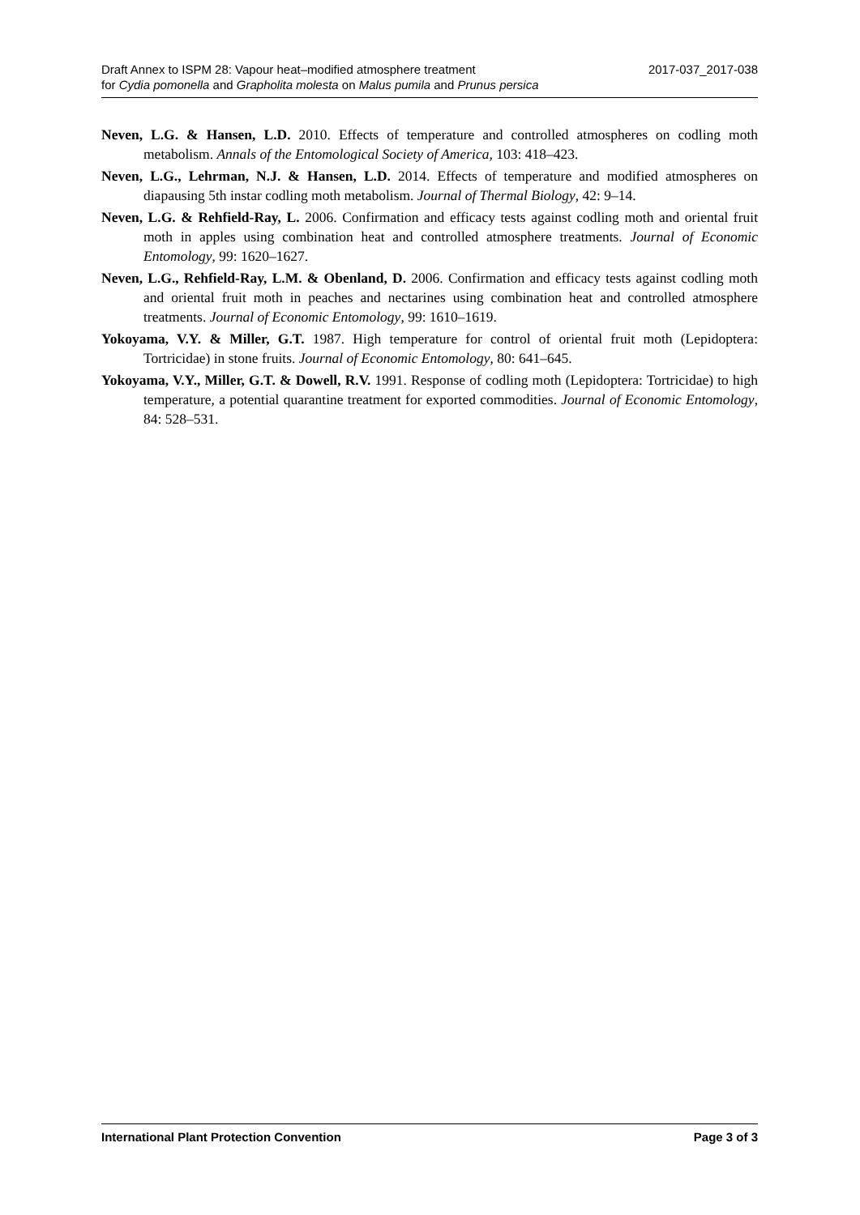Draft Annex to ISPM 28: Vapour heat–modified atmosphere treatment
for Cydia pomonella and Grapholita molesta on Malus pumila and Prunus persica
2017-037_2017-038
Neven, L.G. & Hansen, L.D. 2010. Effects of temperature and controlled atmospheres on codling moth metabolism. Annals of the Entomological Society of America, 103: 418–423.
Neven, L.G., Lehrman, N.J. & Hansen, L.D. 2014. Effects of temperature and modified atmospheres on diapausing 5th instar codling moth metabolism. Journal of Thermal Biology, 42: 9–14.
Neven, L.G. & Rehfield-Ray, L. 2006. Confirmation and efficacy tests against codling moth and oriental fruit moth in apples using combination heat and controlled atmosphere treatments. Journal of Economic Entomology, 99: 1620–1627.
Neven, L.G., Rehfield-Ray, L.M. & Obenland, D. 2006. Confirmation and efficacy tests against codling moth and oriental fruit moth in peaches and nectarines using combination heat and controlled atmosphere treatments. Journal of Economic Entomology, 99: 1610–1619.
Yokoyama, V.Y. & Miller, G.T. 1987. High temperature for control of oriental fruit moth (Lepidoptera: Tortricidae) in stone fruits. Journal of Economic Entomology, 80: 641–645.
Yokoyama, V.Y., Miller, G.T. & Dowell, R.V. 1991. Response of codling moth (Lepidoptera: Tortricidae) to high temperature, a potential quarantine treatment for exported commodities. Journal of Economic Entomology, 84: 528–531.
International Plant Protection Convention
Page 3 of 3